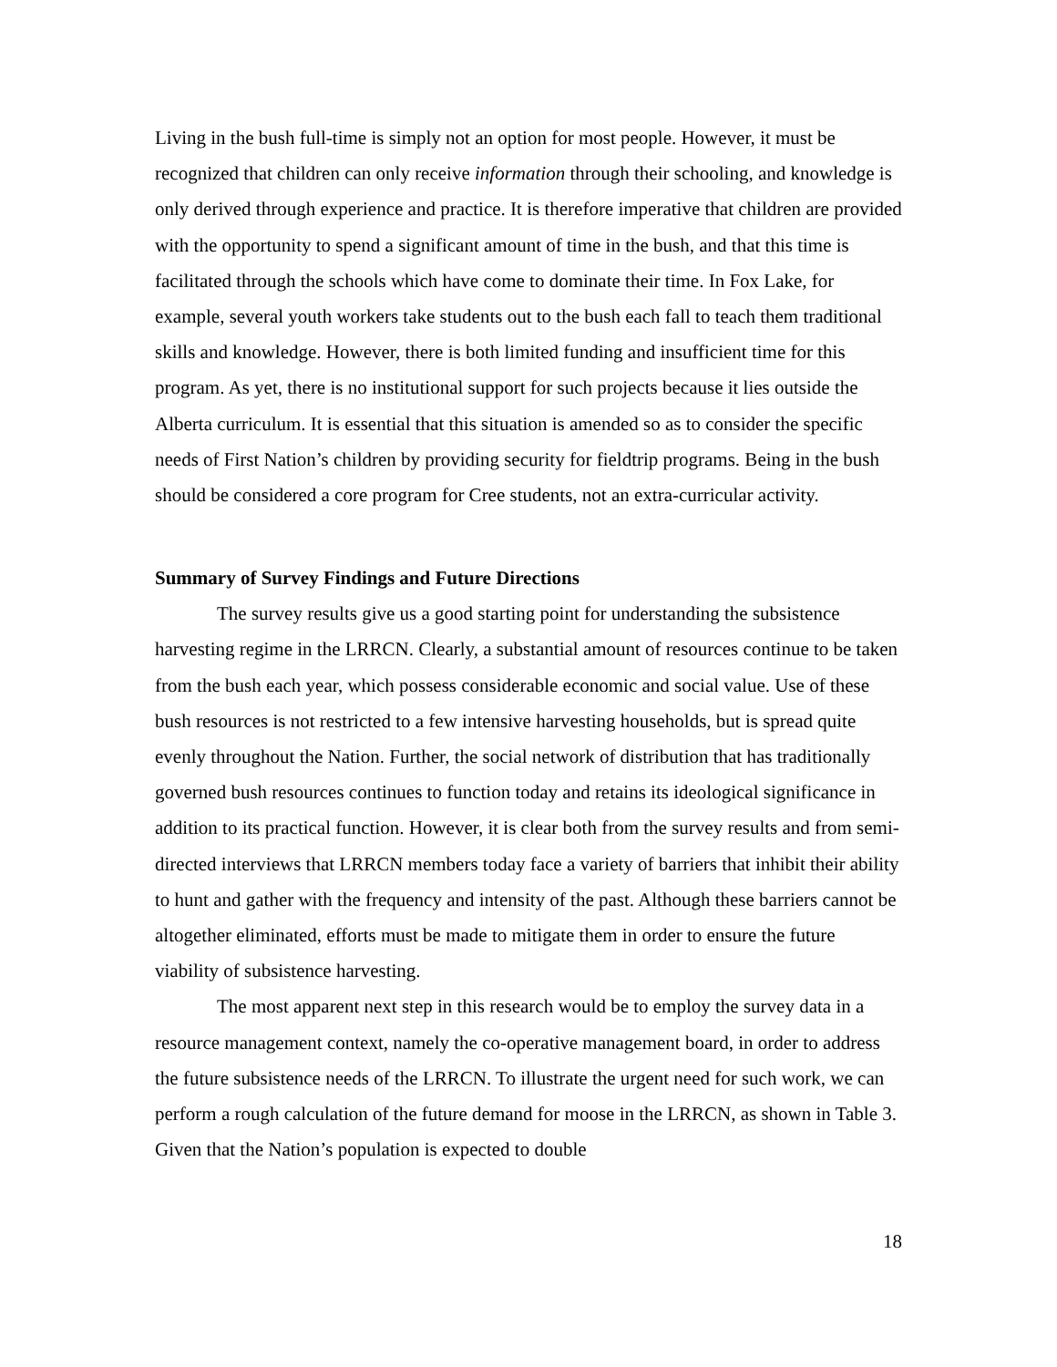Living in the bush full-time is simply not an option for most people. However, it must be recognized that children can only receive information through their schooling, and knowledge is only derived through experience and practice. It is therefore imperative that children are provided with the opportunity to spend a significant amount of time in the bush, and that this time is facilitated through the schools which have come to dominate their time. In Fox Lake, for example, several youth workers take students out to the bush each fall to teach them traditional skills and knowledge. However, there is both limited funding and insufficient time for this program. As yet, there is no institutional support for such projects because it lies outside the Alberta curriculum. It is essential that this situation is amended so as to consider the specific needs of First Nation’s children by providing security for fieldtrip programs. Being in the bush should be considered a core program for Cree students, not an extra-curricular activity.
Summary of Survey Findings and Future Directions
The survey results give us a good starting point for understanding the subsistence harvesting regime in the LRRCN. Clearly, a substantial amount of resources continue to be taken from the bush each year, which possess considerable economic and social value. Use of these bush resources is not restricted to a few intensive harvesting households, but is spread quite evenly throughout the Nation. Further, the social network of distribution that has traditionally governed bush resources continues to function today and retains its ideological significance in addition to its practical function. However, it is clear both from the survey results and from semi-directed interviews that LRRCN members today face a variety of barriers that inhibit their ability to hunt and gather with the frequency and intensity of the past. Although these barriers cannot be altogether eliminated, efforts must be made to mitigate them in order to ensure the future viability of subsistence harvesting.
The most apparent next step in this research would be to employ the survey data in a resource management context, namely the co-operative management board, in order to address the future subsistence needs of the LRRCN. To illustrate the urgent need for such work, we can perform a rough calculation of the future demand for moose in the LRRCN, as shown in Table 3. Given that the Nation’s population is expected to double
18